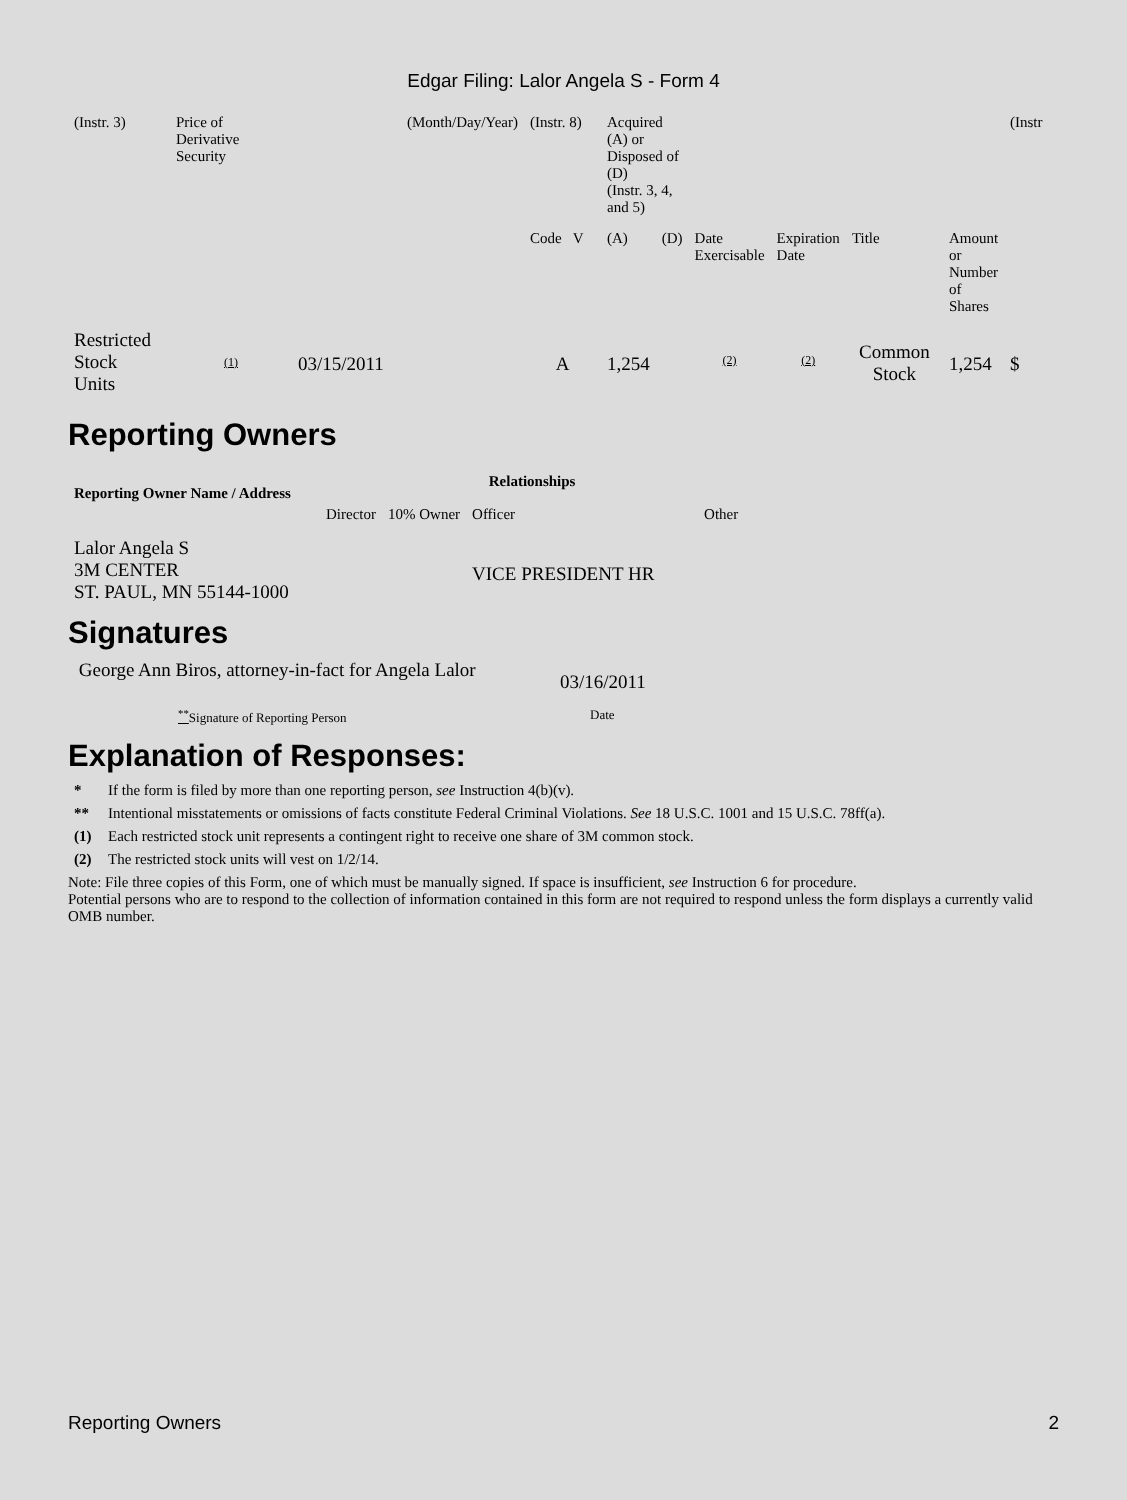Edgar Filing: Lalor Angela S - Form 4
| (Instr. 3) | Price of Derivative Security | (Month/Day/Year) | (Instr. 8) | Acquired (A) or Disposed of (D) (Instr. 3, 4, and 5) | | | | | | (Instr |
| | | | Code V | (A) | (D) | Date Exercisable | Expiration Date | Title | Amount or Number of Shares | |
| Restricted Stock Units | (1) | 03/15/2011 | A | 1,254 | | (2) | (2) | Common Stock | 1,254 | $ |
Reporting Owners
| Reporting Owner Name / Address | Relationships | | | |
| --- | --- | --- | --- | --- |
| | Director | 10% Owner | Officer | Other |
| Lalor Angela S 3M CENTER ST. PAUL, MN 55144-1000 | | | VICE PRESIDENT HR | |
Signatures
| George Ann Biros, attorney-in-fact for Angela Lalor | 03/16/2011 |
| <sup>**</sup> Signature of Reporting Person | Date |
Explanation of Responses:
* If the form is filed by more than one reporting person, see Instruction 4(b)(v).
** Intentional misstatements or omissions of facts constitute Federal Criminal Violations. See 18 U.S.C. 1001 and 15 U.S.C. 78ff(a).
(1) Each restricted stock unit represents a contingent right to receive one share of 3M common stock.
(2) The restricted stock units will vest on 1/2/14.
Note: File three copies of this Form, one of which must be manually signed. If space is insufficient, see Instruction 6 for procedure.
Potential persons who are to respond to the collection of information contained in this form are not required to respond unless the form displays a currently valid OMB number.
Reporting Owners 2